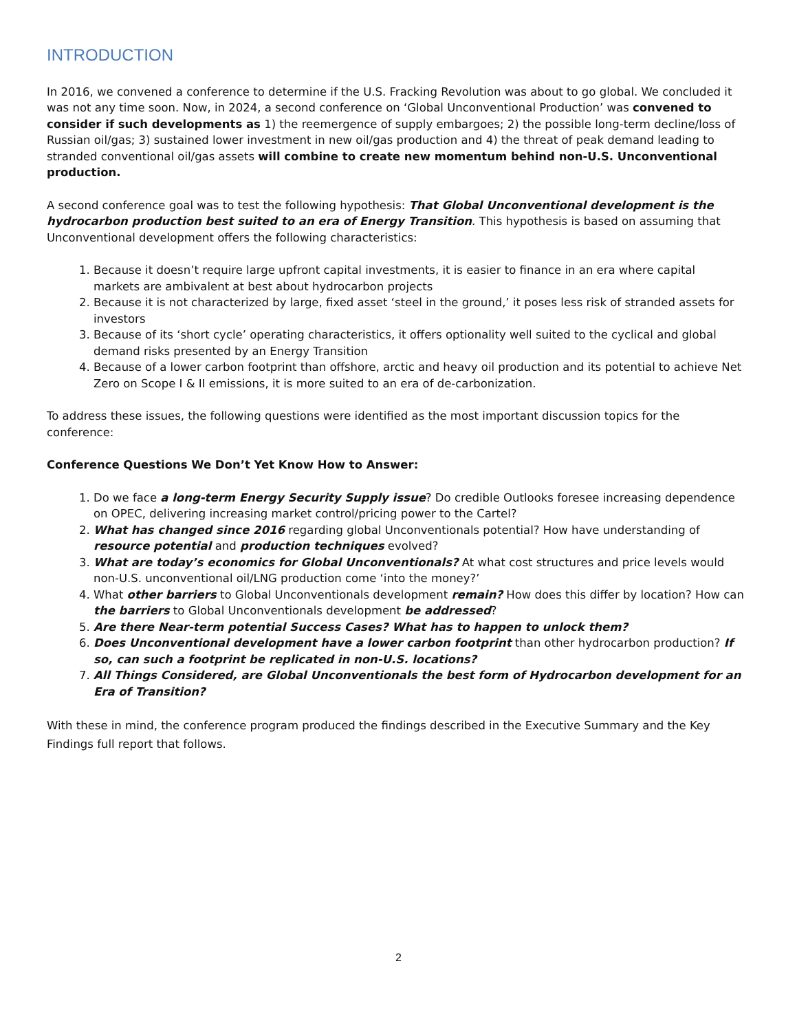INTRODUCTION
In 2016, we convened a conference to determine if the U.S. Fracking Revolution was about to go global. We concluded it was not any time soon. Now, in 2024, a second conference on ‘Global Unconventional Production’ was convened to consider if such developments as 1) the reemergence of supply embargoes; 2) the possible long-term decline/loss of Russian oil/gas; 3) sustained lower investment in new oil/gas production and 4) the threat of peak demand leading to stranded conventional oil/gas assets will combine to create new momentum behind non-U.S. Unconventional production.
A second conference goal was to test the following hypothesis: That Global Unconventional development is the hydrocarbon production best suited to an era of Energy Transition. This hypothesis is based on assuming that Unconventional development offers the following characteristics:
1. Because it doesn’t require large upfront capital investments, it is easier to finance in an era where capital markets are ambivalent at best about hydrocarbon projects
2. Because it is not characterized by large, fixed asset ‘steel in the ground,’ it poses less risk of stranded assets for investors
3. Because of its ‘short cycle’ operating characteristics, it offers optionality well suited to the cyclical and global demand risks presented by an Energy Transition
4. Because of a lower carbon footprint than offshore, arctic and heavy oil production and its potential to achieve Net Zero on Scope I & II emissions, it is more suited to an era of de-carbonization.
To address these issues, the following questions were identified as the most important discussion topics for the conference:
Conference Questions We Don’t Yet Know How to Answer:
1. Do we face a long-term Energy Security Supply issue? Do credible Outlooks foresee increasing dependence on OPEC, delivering increasing market control/pricing power to the Cartel?
2. What has changed since 2016 regarding global Unconventionals potential? How have understanding of resource potential and production techniques evolved?
3. What are today’s economics for Global Unconventionals? At what cost structures and price levels would non-U.S. unconventional oil/LNG production come ‘into the money?’
4. What other barriers to Global Unconventionals development remain? How does this differ by location? How can the barriers to Global Unconventionals development be addressed?
5. Are there Near-term potential Success Cases? What has to happen to unlock them?
6. Does Unconventional development have a lower carbon footprint than other hydrocarbon production? If so, can such a footprint be replicated in non-U.S. locations?
7. All Things Considered, are Global Unconventionals the best form of Hydrocarbon development for an Era of Transition?
With these in mind, the conference program produced the findings described in the Executive Summary and the Key Findings full report that follows.
2